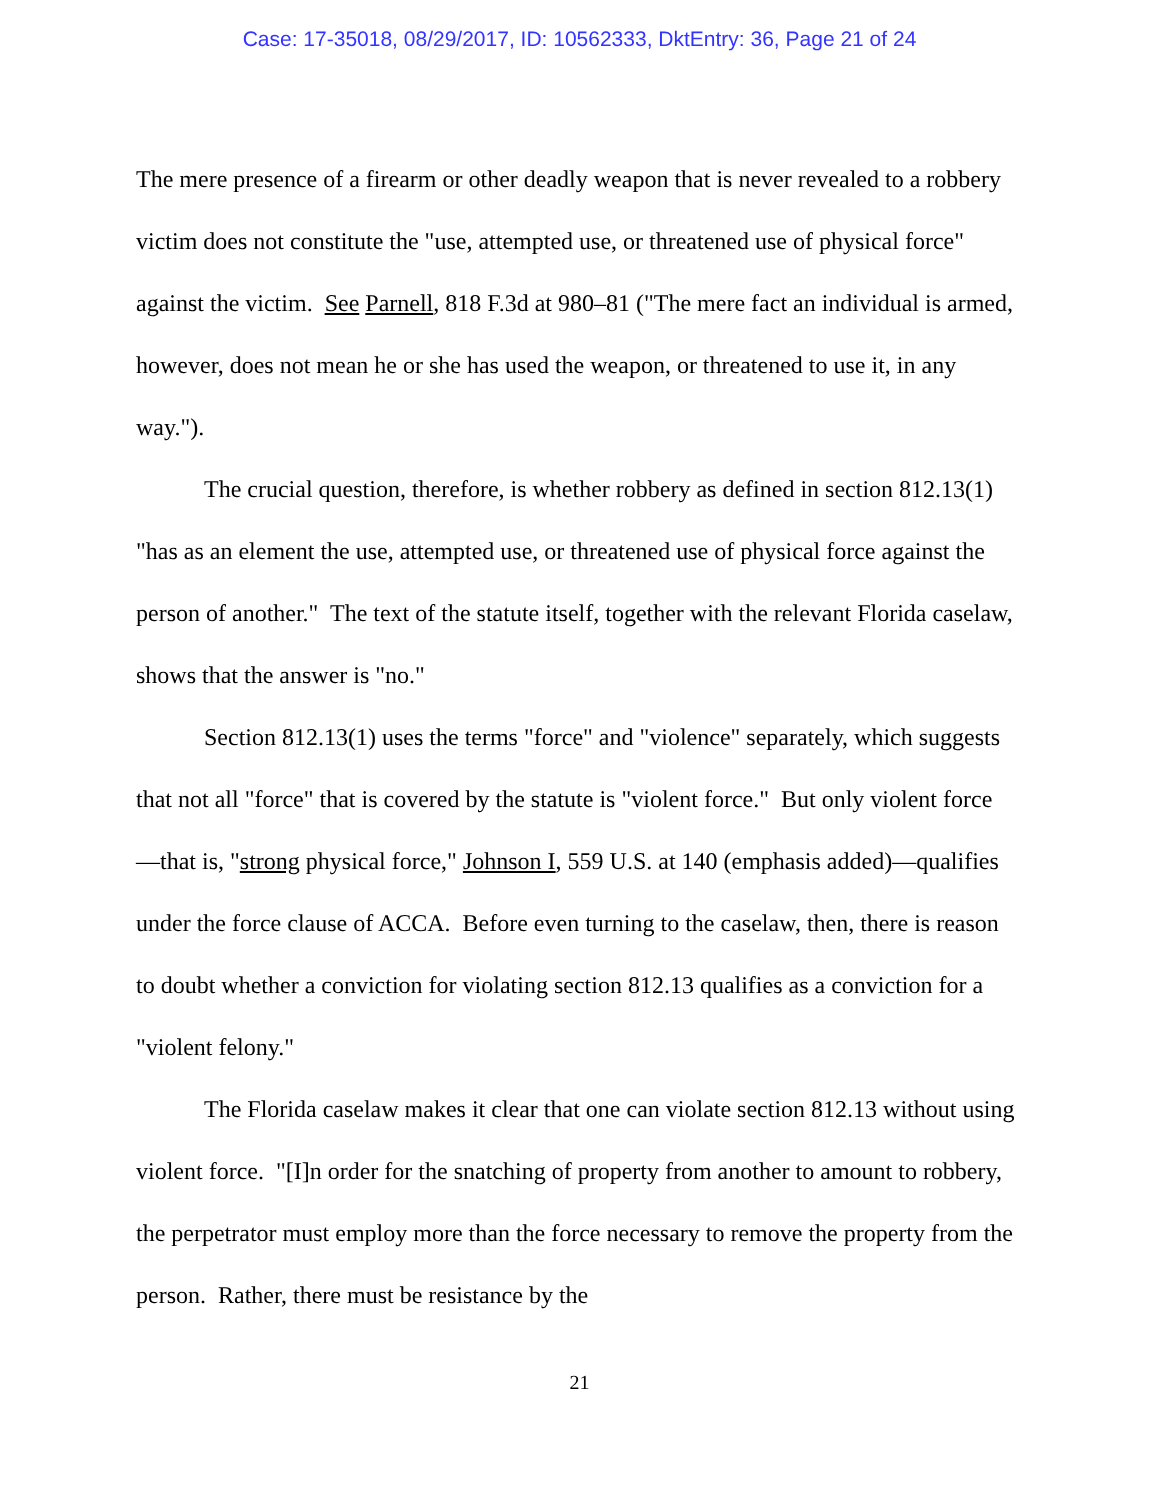Case: 17-35018, 08/29/2017, ID: 10562333, DktEntry: 36, Page 21 of 24
The mere presence of a firearm or other deadly weapon that is never revealed to a robbery victim does not constitute the "use, attempted use, or threatened use of physical force" against the victim. See Parnell, 818 F.3d at 980–81 ("The mere fact an individual is armed, however, does not mean he or she has used the weapon, or threatened to use it, in any way.").
The crucial question, therefore, is whether robbery as defined in section 812.13(1) "has as an element the use, attempted use, or threatened use of physical force against the person of another." The text of the statute itself, together with the relevant Florida caselaw, shows that the answer is "no."
Section 812.13(1) uses the terms "force" and "violence" separately, which suggests that not all "force" that is covered by the statute is "violent force." But only violent force—that is, "strong physical force," Johnson I, 559 U.S. at 140 (emphasis added)—qualifies under the force clause of ACCA. Before even turning to the caselaw, then, there is reason to doubt whether a conviction for violating section 812.13 qualifies as a conviction for a "violent felony."
The Florida caselaw makes it clear that one can violate section 812.13 without using violent force. "[I]n order for the snatching of property from another to amount to robbery, the perpetrator must employ more than the force necessary to remove the property from the person. Rather, there must be resistance by the
21